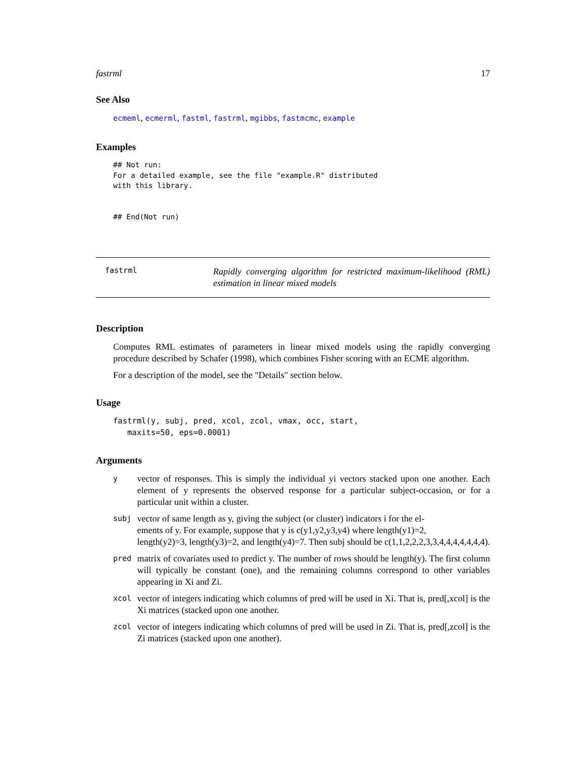fastrml 17
See Also
ecmeml, ecmerml, fastml, fastrml, mgibbs, fastmcmc, example
Examples
## Not run:
For a detailed example, see the file "example.R" distributed
with this library.


## End(Not run)
fastrml
Rapidly converging algorithm for restricted maximum-likelihood (RML) estimation in linear mixed models
Description
Computes RML estimates of parameters in linear mixed models using the rapidly converging procedure described by Schafer (1998), which combines Fisher scoring with an ECME algorithm.
For a description of the model, see the "Details" section below.
Usage
fastrml(y, subj, pred, xcol, zcol, vmax, occ, start,
   maxits=50, eps=0.0001)
Arguments
| y | vector of responses. This is simply the individual yi vectors stacked upon one another. Each element of y represents the observed response for a particular subject-occasion, or for a particular unit within a cluster. |
| subj | vector of same length as y, giving the subject (or cluster) indicators i for the el- ements of y. For example, suppose that y is c(y1,y2,y3,y4) where length(y1)=2, length(y2)=3, length(y3)=2, and length(y4)=7. Then subj should be c(1,1,2,2,2,3,3,4,4,4,4,4,4,4). |
| pred | matrix of covariates used to predict y. The number of rows should be length(y). The first column will typically be constant (one), and the remaining columns correspond to other variables appearing in Xi and Zi. |
| xcol | vector of integers indicating which columns of pred will be used in Xi. That is, pred[,xcol] is the Xi matrices (stacked upon one another. |
| zcol | vector of integers indicating which columns of pred will be used in Zi. That is, pred[,zcol] is the Zi matrices (stacked upon one another). |